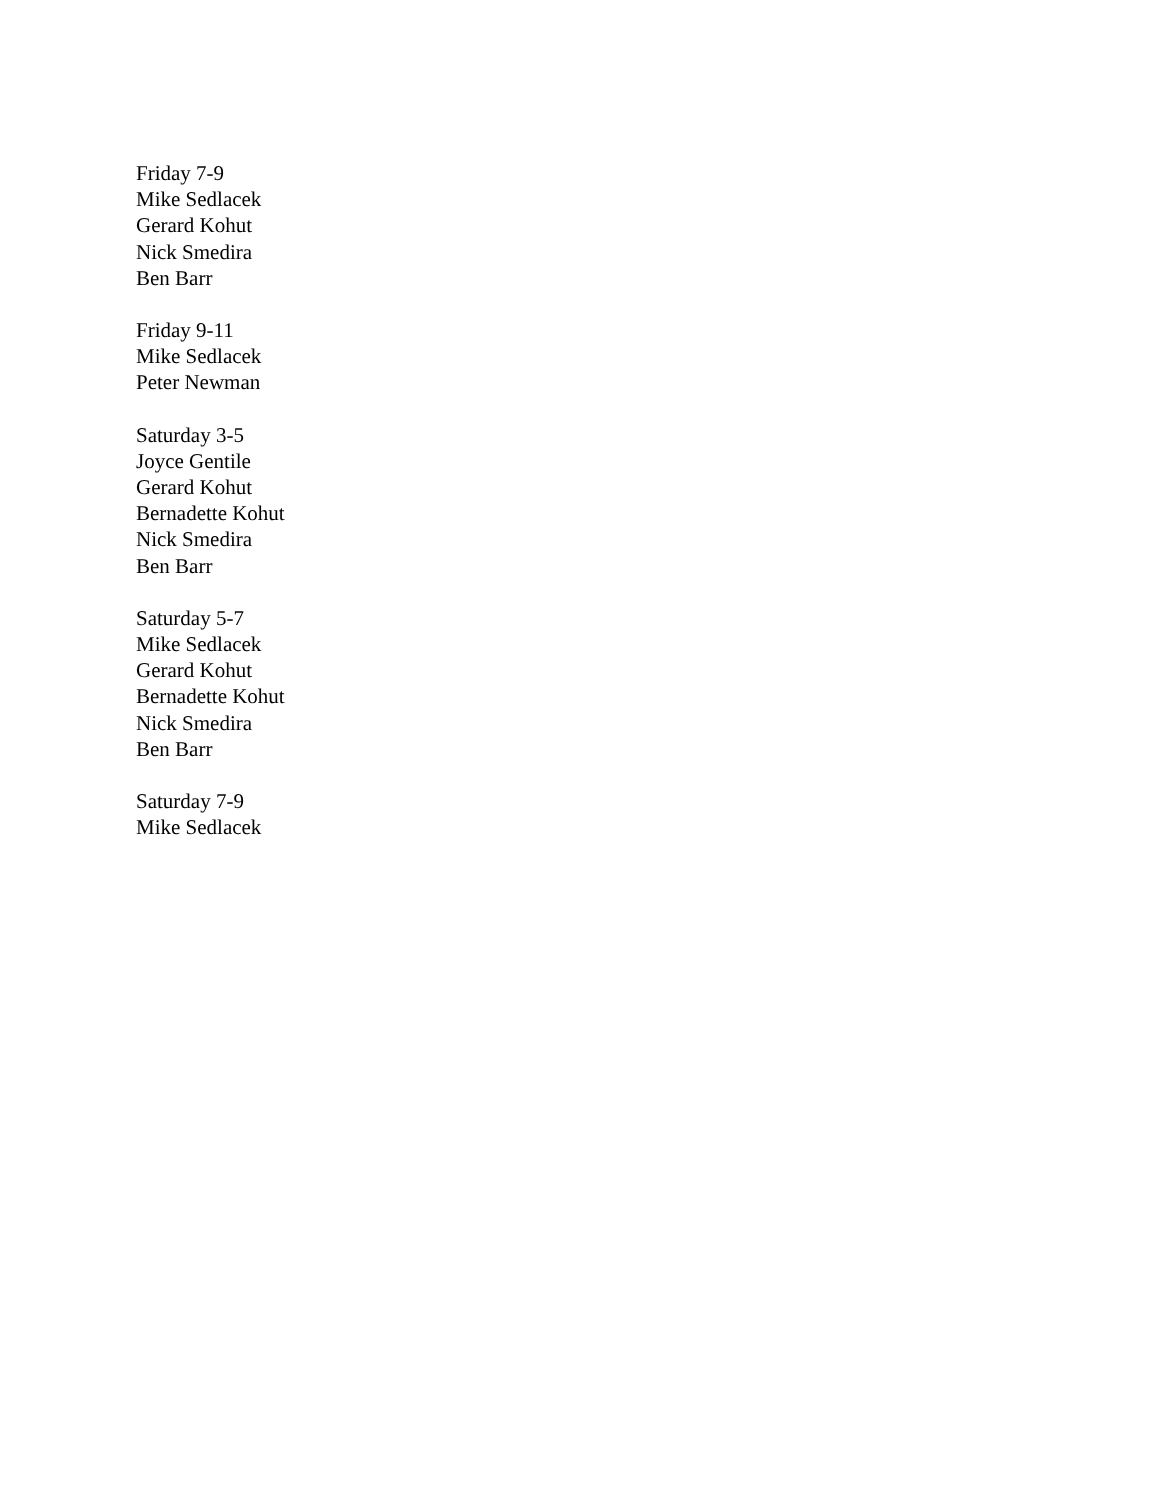Friday 7-9
Mike Sedlacek
Gerard Kohut
Nick Smedira
Ben Barr
Friday 9-11
Mike Sedlacek
Peter Newman
Saturday 3-5
Joyce Gentile
Gerard Kohut
Bernadette Kohut
Nick Smedira
Ben Barr
Saturday 5-7
Mike Sedlacek
Gerard Kohut
Bernadette Kohut
Nick Smedira
Ben Barr
Saturday 7-9
Mike Sedlacek